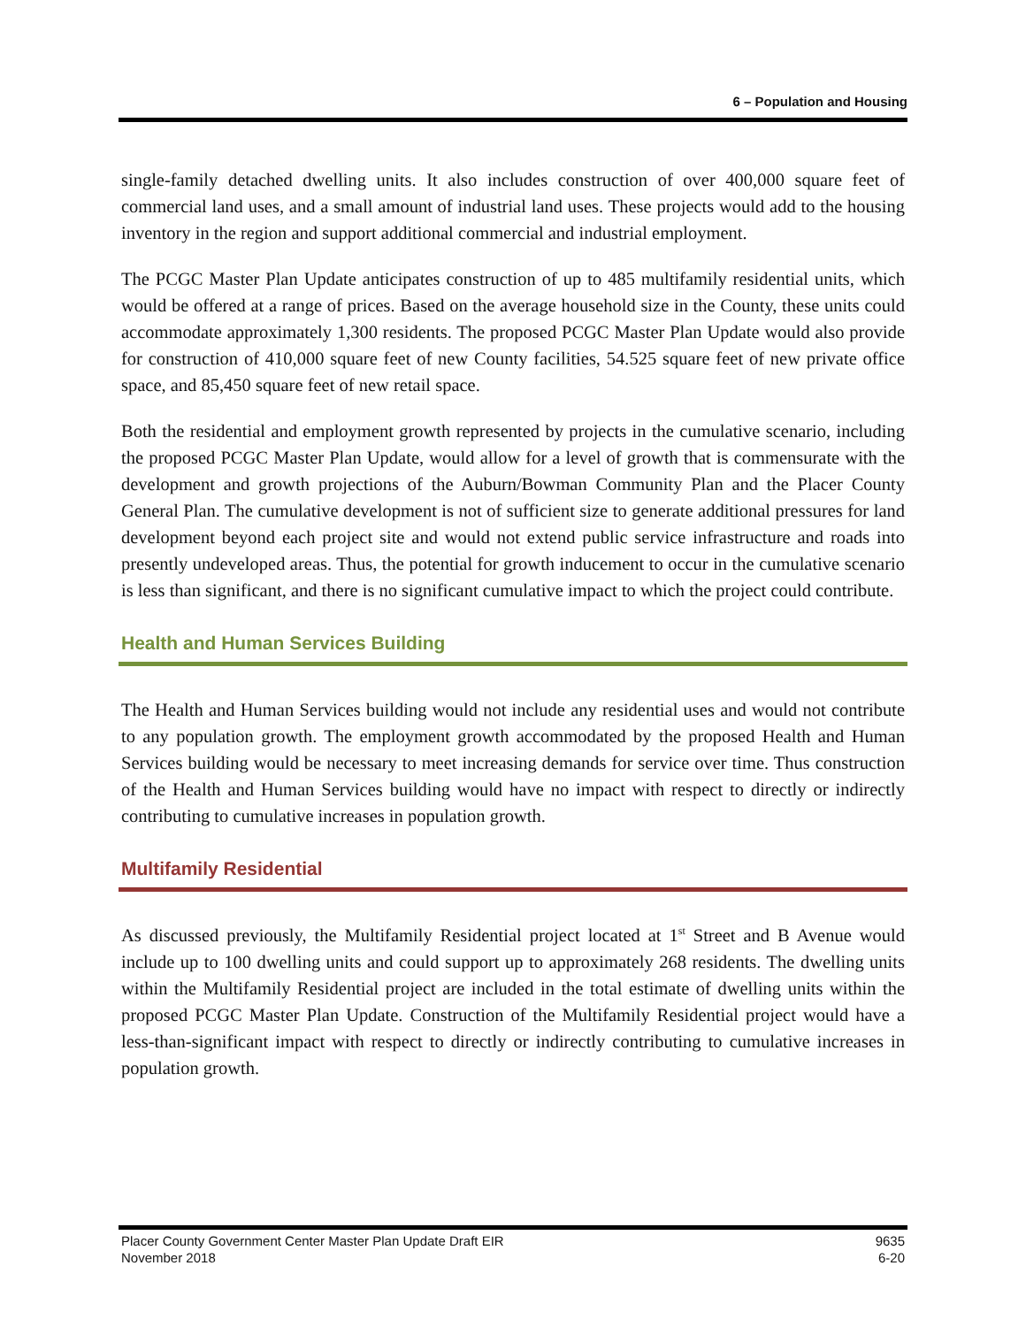6 – Population and Housing
single-family detached dwelling units. It also includes construction of over 400,000 square feet of commercial land uses, and a small amount of industrial land uses. These projects would add to the housing inventory in the region and support additional commercial and industrial employment.
The PCGC Master Plan Update anticipates construction of up to 485 multifamily residential units, which would be offered at a range of prices. Based on the average household size in the County, these units could accommodate approximately 1,300 residents. The proposed PCGC Master Plan Update would also provide for construction of 410,000 square feet of new County facilities, 54.525 square feet of new private office space, and 85,450 square feet of new retail space.
Both the residential and employment growth represented by projects in the cumulative scenario, including the proposed PCGC Master Plan Update, would allow for a level of growth that is commensurate with the development and growth projections of the Auburn/Bowman Community Plan and the Placer County General Plan. The cumulative development is not of sufficient size to generate additional pressures for land development beyond each project site and would not extend public service infrastructure and roads into presently undeveloped areas. Thus, the potential for growth inducement to occur in the cumulative scenario is less than significant, and there is no significant cumulative impact to which the project could contribute.
Health and Human Services Building
The Health and Human Services building would not include any residential uses and would not contribute to any population growth. The employment growth accommodated by the proposed Health and Human Services building would be necessary to meet increasing demands for service over time. Thus construction of the Health and Human Services building would have no impact with respect to directly or indirectly contributing to cumulative increases in population growth.
Multifamily Residential
As discussed previously, the Multifamily Residential project located at 1<sup>st</sup> Street and B Avenue would include up to 100 dwelling units and could support up to approximately 268 residents. The dwelling units within the Multifamily Residential project are included in the total estimate of dwelling units within the proposed PCGC Master Plan Update. Construction of the Multifamily Residential project would have a less-than-significant impact with respect to directly or indirectly contributing to cumulative increases in population growth.
Placer County Government Center Master Plan Update Draft EIR
November 2018
9635
6-20